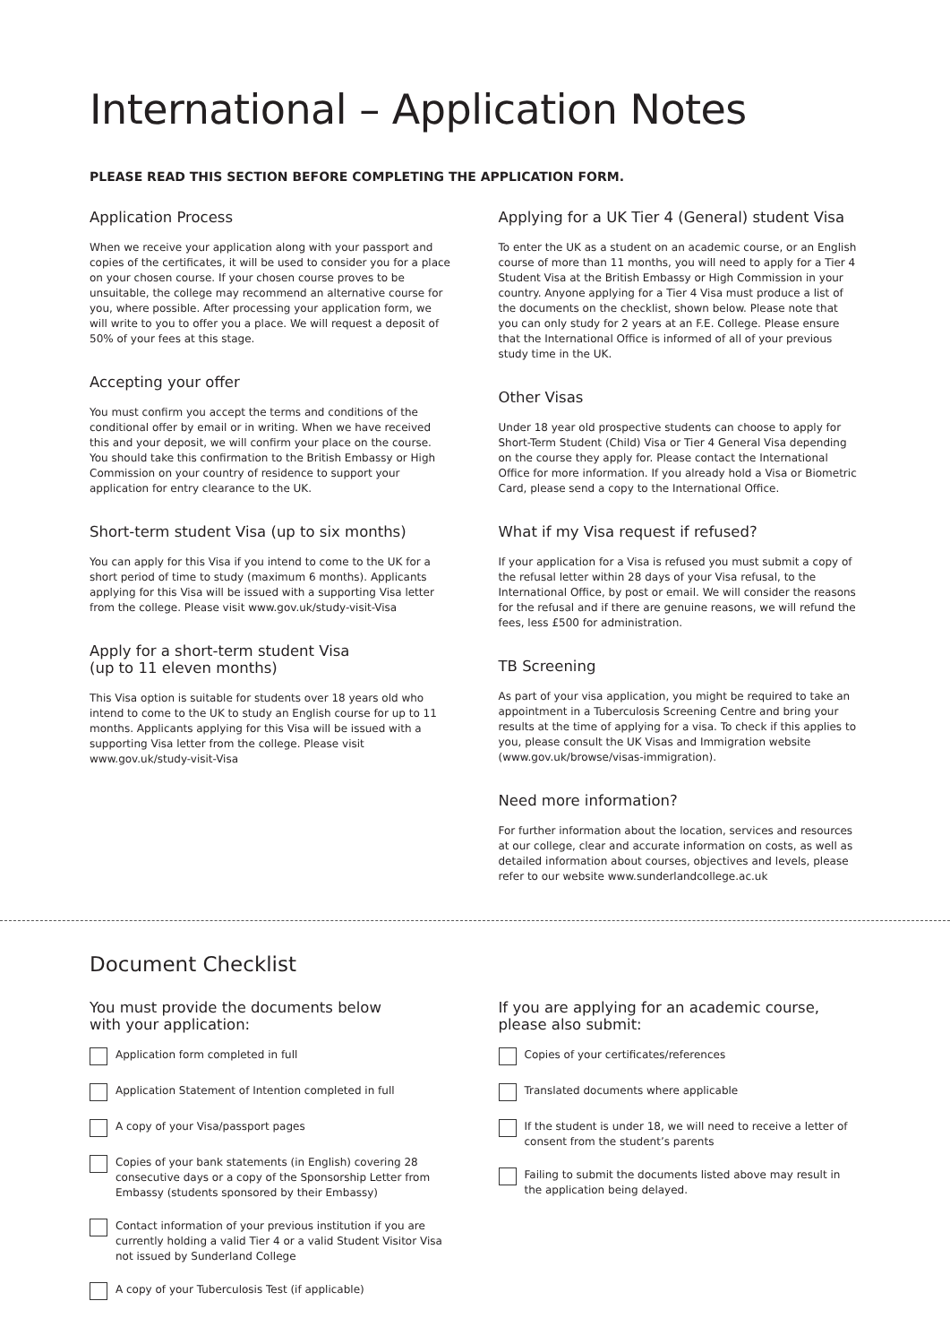International – Application Notes
PLEASE READ THIS SECTION BEFORE COMPLETING THE APPLICATION FORM.
Application Process
When we receive your application along with your passport and copies of the certificates, it will be used to consider you for a place on your chosen course. If your chosen course proves to be unsuitable, the college may recommend an alternative course for you, where possible. After processing your application form, we will write to you to offer you a place. We will request a deposit of 50% of your fees at this stage.
Accepting your offer
You must confirm you accept the terms and conditions of the conditional offer by email or in writing. When we have received this and your deposit, we will confirm your place on the course. You should take this confirmation to the British Embassy or High Commission on your country of residence to support your application for entry clearance to the UK.
Short-term student Visa (up to six months)
You can apply for this Visa if you intend to come to the UK for a short period of time to study (maximum 6 months). Applicants applying for this Visa will be issued with a supporting Visa letter from the college. Please visit www.gov.uk/study-visit-Visa
Apply for a short-term student Visa
(up to 11 eleven months)
This Visa option is suitable for students over 18 years old who intend to come to the UK to study an English course for up to 11 months. Applicants applying for this Visa will be issued with a supporting Visa letter from the college. Please visit www.gov.uk/study-visit-Visa
Applying for a UK Tier 4 (General) student Visa
To enter the UK as a student on an academic course, or an English course of more than 11 months, you will need to apply for a Tier 4 Student Visa at the British Embassy or High Commission in your country. Anyone applying for a Tier 4 Visa must produce a list of the documents on the checklist, shown below. Please note that you can only study for 2 years at an F.E. College. Please ensure that the International Office is informed of all of your previous study time in the UK.
Other Visas
Under 18 year old prospective students can choose to apply for Short-Term Student (Child) Visa or Tier 4 General Visa depending on the course they apply for. Please contact the International Office for more information. If you already hold a Visa or Biometric Card, please send a copy to the International Office.
What if my Visa request if refused?
If your application for a Visa is refused you must submit a copy of the refusal letter within 28 days of your Visa refusal, to the International Office, by post or email. We will consider the reasons for the refusal and if there are genuine reasons, we will refund the fees, less £500 for administration.
TB Screening
As part of your visa application, you might be required to take an appointment in a Tuberculosis Screening Centre and bring your results at the time of applying for a visa. To check if this applies to you, please consult the UK Visas and Immigration website (www.gov.uk/browse/visas-immigration).
Need more information?
For further information about the location, services and resources at our college, clear and accurate information on costs, as well as detailed information about courses, objectives and levels, please refer to our website www.sunderlandcollege.ac.uk
Document Checklist
You must provide the documents below
with your application:
Application form completed in full
Application Statement of Intention completed in full
A copy of your Visa/passport pages
Copies of your bank statements (in English) covering 28 consecutive days or a copy of the Sponsorship Letter from Embassy (students sponsored by their Embassy)
Contact information of your previous institution if you are currently holding a valid Tier 4 or a valid Student Visitor Visa not issued by Sunderland College
A copy of your Tuberculosis Test (if applicable)
If you are applying for an academic course,
please also submit:
Copies of your certificates/references
Translated documents where applicable
If the student is under 18, we will need to receive a letter of consent from the student’s parents
Failing to submit the documents listed above may result in the application being delayed.